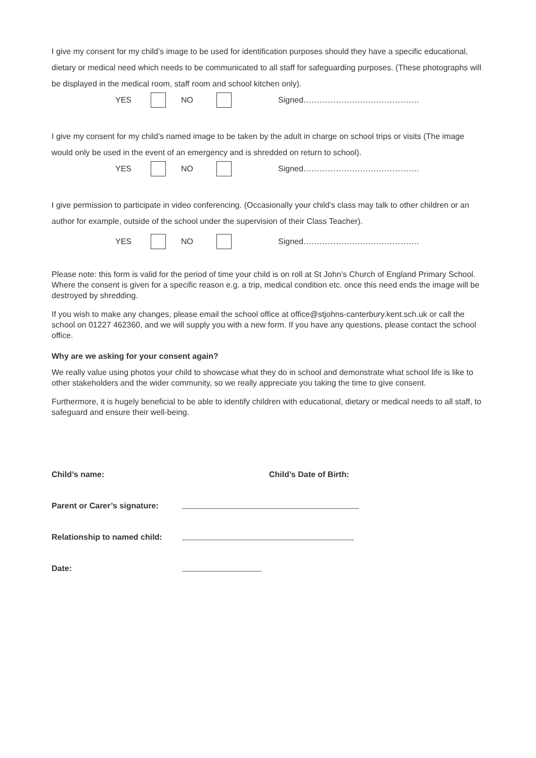I give my consent for my child’s image to be used for identification purposes should they have a specific educational, dietary or medical need which needs to be communicated to all staff for safeguarding purposes. (These photographs will be displayed in the medical room, staff room and school kitchen only).
YES NO Signed…………………………………….
I give my consent for my child’s named image to be taken by the adult in charge on school trips or visits (The image would only be used in the event of an emergency and is shredded on return to school).
YES NO Signed…………………………………….
I give permission to participate in video conferencing. (Occasionally your child’s class may talk to other children or an author for example, outside of the school under the supervision of their Class Teacher).
YES NO Signed…………………………………….
Please note: this form is valid for the period of time your child is on roll at St John’s Church of England Primary School. Where the consent is given for a specific reason e.g. a trip, medical condition etc. once this need ends the image will be destroyed by shredding.
If you wish to make any changes, please email the school office at office@stjohns-canterbury.kent.sch.uk or call the school on 01227 462360, and we will supply you with a new form. If you have any questions, please contact the school office.
Why are we asking for your consent again?
We really value using photos your child to showcase what they do in school and demonstrate what school life is like to other stakeholders and the wider community, so we really appreciate you taking the time to give consent.
Furthermore, it is hugely beneficial to be able to identify children with educational, dietary or medical needs to all staff, to safeguard and ensure their well-being.
Child’s name: Child’s Date of Birth:
Parent or Carer’s signature:
Relationship to named child:
Date: